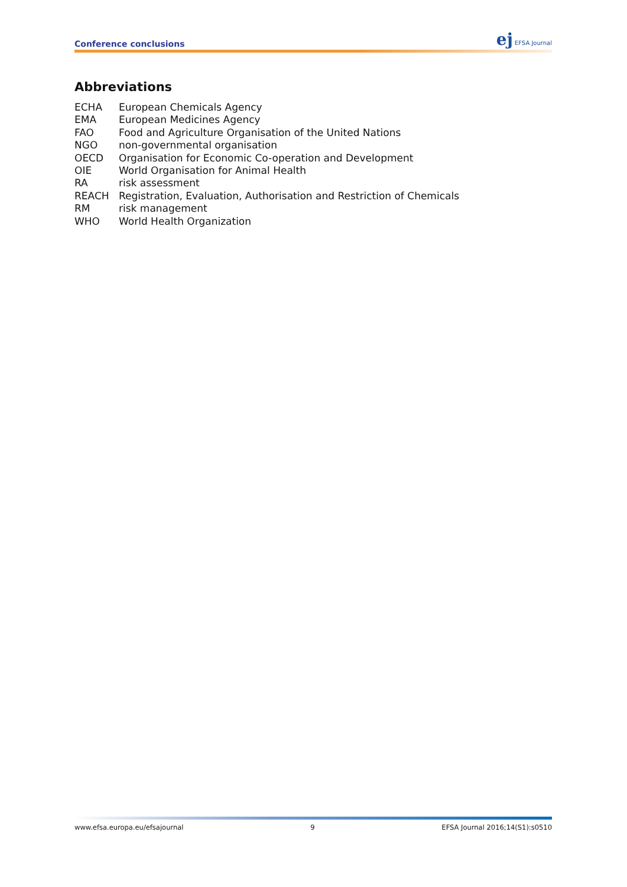Conference conclusions
ej EFSA Journal
Abbreviations
| ECHA | European Chemicals Agency |
| EMA | European Medicines Agency |
| FAO | Food and Agriculture Organisation of the United Nations |
| NGO | non-governmental organisation |
| OECD | Organisation for Economic Co-operation and Development |
| OIE | World Organisation for Animal Health |
| RA | risk assessment |
| REACH | Registration, Evaluation, Authorisation and Restriction of Chemicals |
| RM | risk management |
| WHO | World Health Organization |
www.efsa.europa.eu/efsajournal 9 EFSA Journal 2016;14(S1):s0510